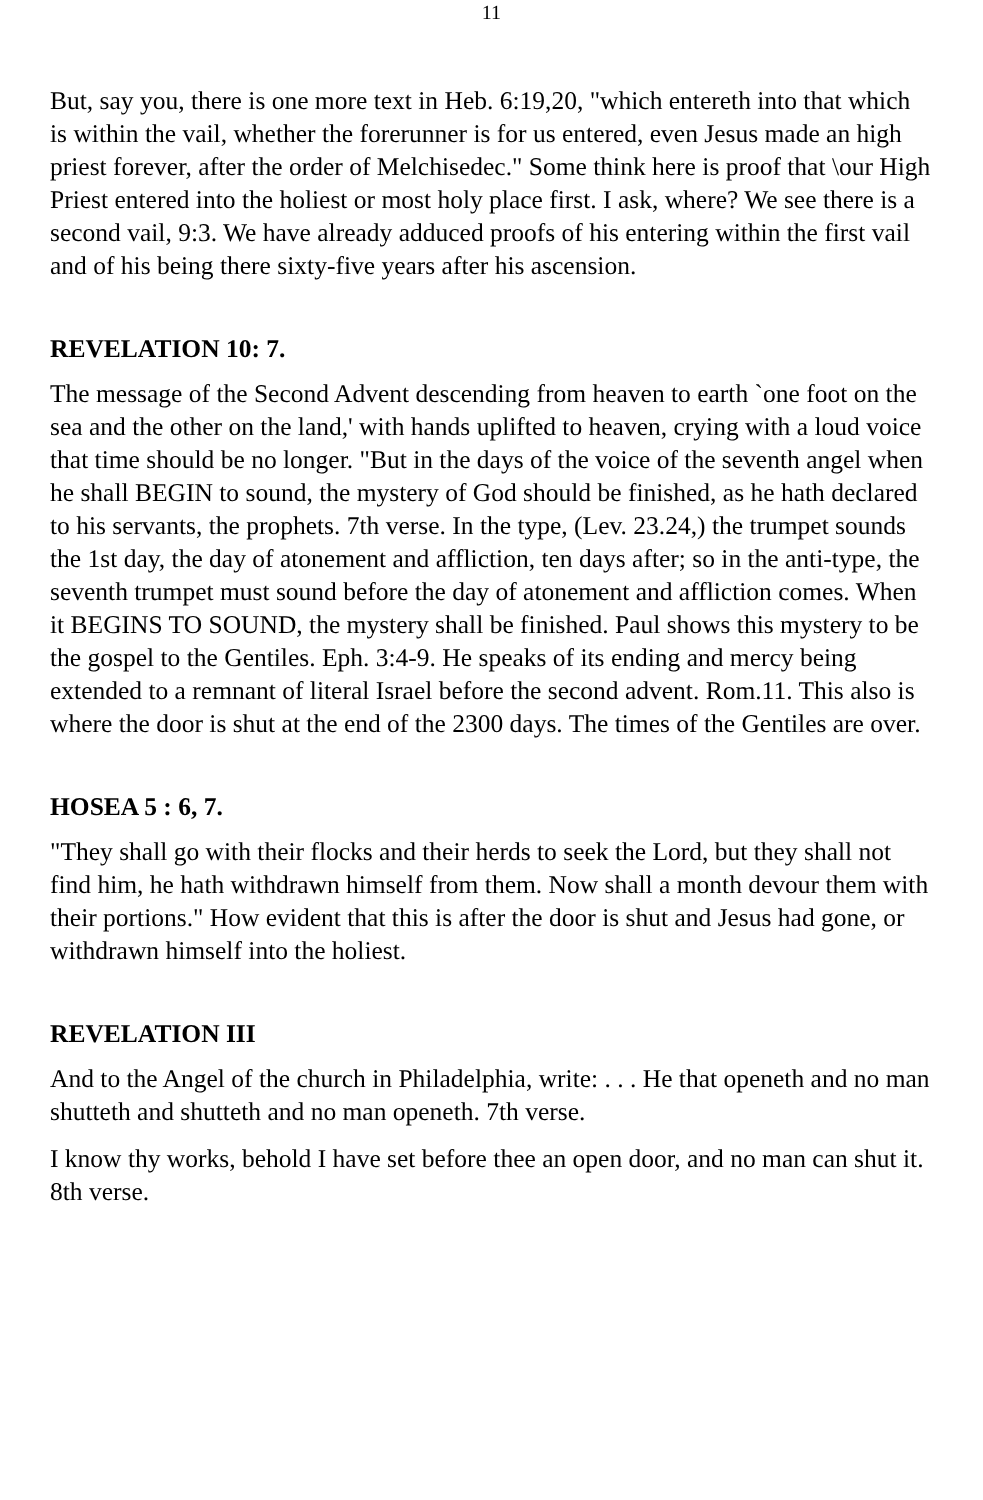11
But, say you, there is one more text in Heb. 6:19,20, "which entereth into that which is within the vail, whether the forerunner is for us entered, even Jesus made an high priest forever, after the order of Melchisedec." Some think here is proof that \our High Priest entered into the holiest or most holy place first. I ask, where? We see there is a second vail, 9:3. We have already adduced proofs of his entering within the first vail and of his being there sixty-five years after his ascension.
REVELATION 10: 7.
The message of the Second Advent descending from heaven to earth `one foot on the sea and the other on the land,' with hands uplifted to heaven, crying with a loud voice that time should be no longer. "But in the days of the voice of the seventh angel when he shall BEGIN to sound, the mystery of God should be finished, as he hath declared to his servants, the prophets. 7th verse. In the type, (Lev. 23.24,) the trumpet sounds the 1st day, the day of atonement and affliction, ten days after; so in the anti-type, the seventh trumpet must sound before the day of atonement and affliction comes. When it BEGINS TO SOUND, the mystery shall be finished. Paul shows this mystery to be the gospel to the Gentiles. Eph. 3:4-9. He speaks of its ending and mercy being extended to a remnant of literal Israel before the second advent. Rom.11. This also is where the door is shut at the end of the 2300 days. The times of the Gentiles are over.
HOSEA 5 : 6, 7.
"They shall go with their flocks and their herds to seek the Lord, but they shall not find him, he hath withdrawn himself from them. Now shall a month devour them with their portions." How evident that this is after the door is shut and Jesus had gone, or withdrawn himself into the holiest.
REVELATION III
And to the Angel of the church in Philadelphia, write: . . . He that openeth and no man shutteth and shutteth and no man openeth. 7th verse.
I know thy works, behold I have set before thee an open door, and no man can shut it. 8th verse.